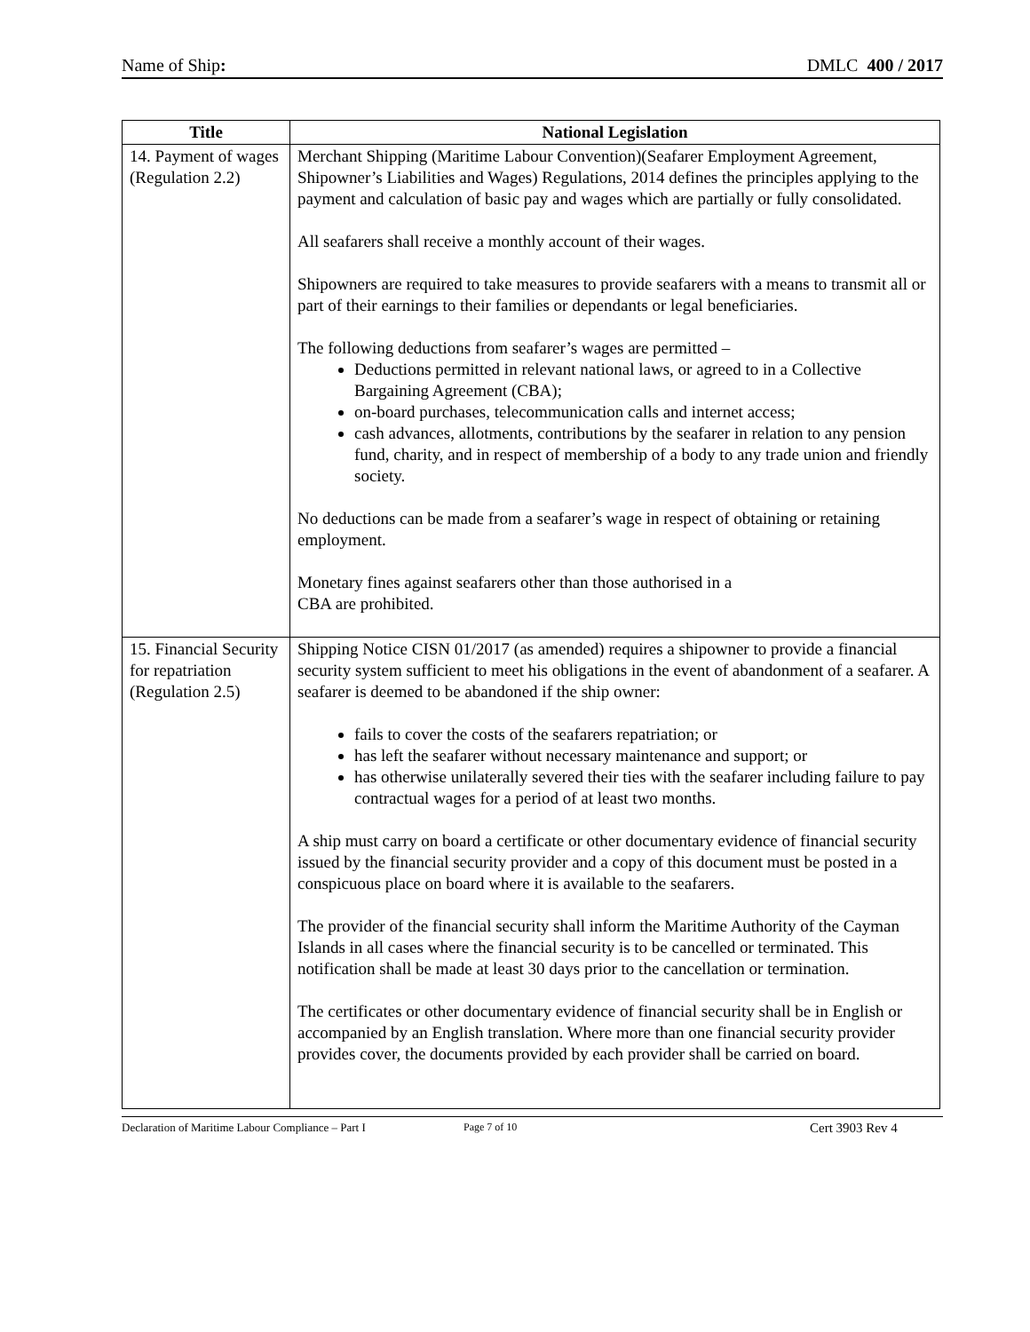Name of Ship: DMLC 400 / 2017
| Title | National Legislation |
| --- | --- |
| 14. Payment of wages (Regulation 2.2) | Merchant Shipping (Maritime Labour Convention)(Seafarer Employment Agreement, Shipowner’s Liabilities and Wages) Regulations, 2014 defines the principles applying to the payment and calculation of basic pay and wages which are partially or fully consolidated. All seafarers shall receive a monthly account of their wages. Shipowners are required to take measures to provide seafarers with a means to transmit all or part of their earnings to their families or dependants or legal beneficiaries. The following deductions from seafarer’s wages are permitted – Deductions permitted in relevant national laws, or agreed to in a Collective Bargaining Agreement (CBA); on-board purchases, telecommunication calls and internet access; cash advances, allotments, contributions by the seafarer in relation to any pension fund, charity, and in respect of membership of a body to any trade union and friendly society. No deductions can be made from a seafarer’s wage in respect of obtaining or retaining employment. Monetary fines against seafarers other than those authorised in a CBA are prohibited. |
| 15. Financial Security for repatriation (Regulation 2.5) | Shipping Notice CISN 01/2017 (as amended) requires a shipowner to provide a financial security system sufficient to meet his obligations in the event of abandonment of a seafarer. A seafarer is deemed to be abandoned if the ship owner: fails to cover the costs of the seafarers repatriation; or has left the seafarer without necessary maintenance and support; or has otherwise unilaterally severed their ties with the seafarer including failure to pay contractual wages for a period of at least two months. A ship must carry on board a certificate or other documentary evidence of financial security issued by the financial security provider and a copy of this document must be posted in a conspicuous place on board where it is available to the seafarers. The provider of the financial security shall inform the Maritime Authority of the Cayman Islands in all cases where the financial security is to be cancelled or terminated. This notification shall be made at least 30 days prior to the cancellation or termination. The certificates or other documentary evidence of financial security shall be in English or accompanied by an English translation. Where more than one financial security provider provides cover, the documents provided by each provider shall be carried on board. |
Declaration of Maritime Labour Compliance – Part I Page 7 of 10 Cert 3903 Rev 4